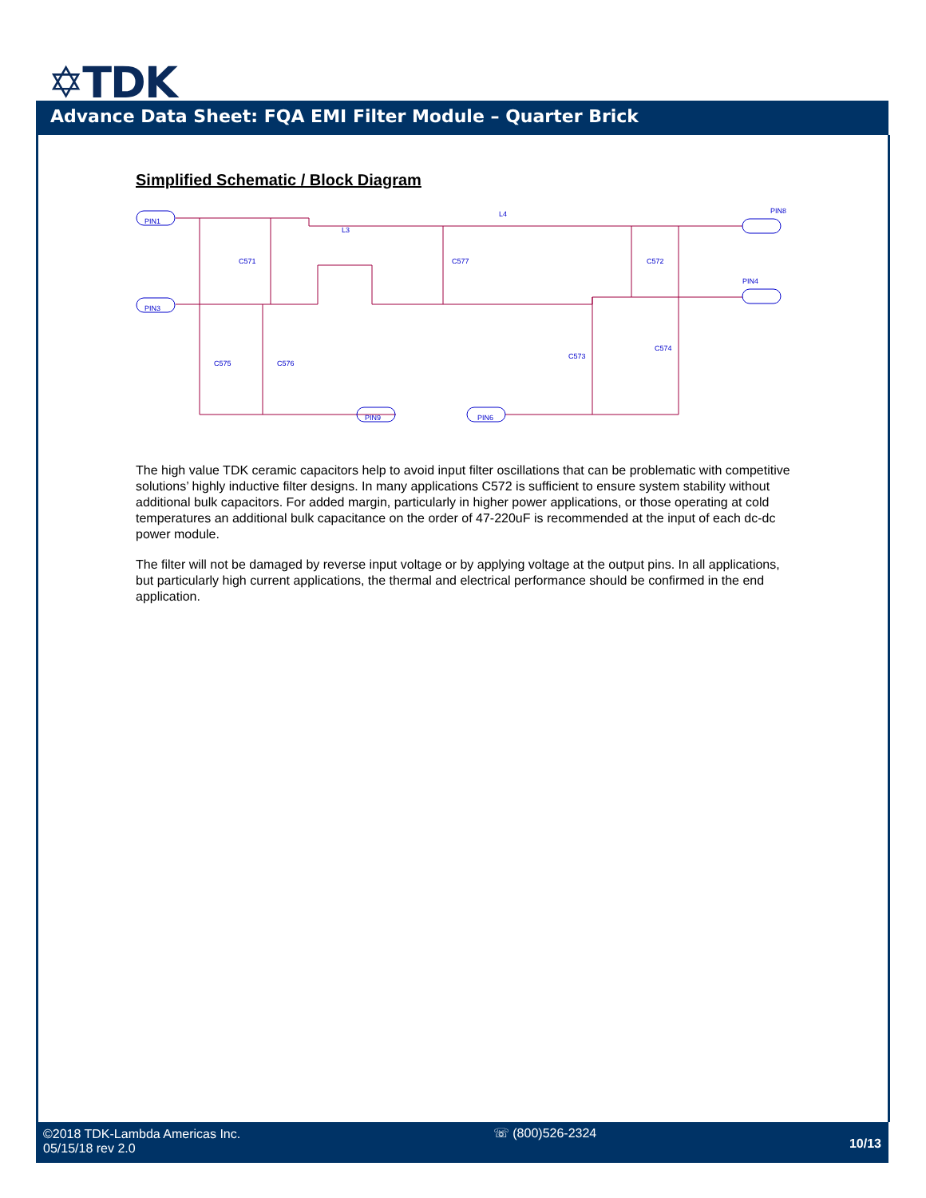✡TDK
Advance Data Sheet: FQA EMI Filter Module – Quarter Brick
Simplified Schematic / Block Diagram
PIN1
PIN3
PIN8
PIN4
PIN9
PIN6
L3
L4
C571
C577
C572
C575
C576
C573
C574
The high value TDK ceramic capacitors help to avoid input filter oscillations that can be problematic with competitive solutions’ highly inductive filter designs. In many applications C572 is sufficient to ensure system stability without additional bulk capacitors. For added margin, particularly in higher power applications, or those operating at cold temperatures an additional bulk capacitance on the order of 47-220uF is recommended at the input of each dc-dc power module.
The filter will not be damaged by reverse input voltage or by applying voltage at the output pins. In all applications, but particularly high current applications, the thermal and electrical performance should be confirmed in the end application.
©2018 TDK-Lambda Americas Inc.
05/15/18 rev 2.0
☏ (800)526-2324
10/13